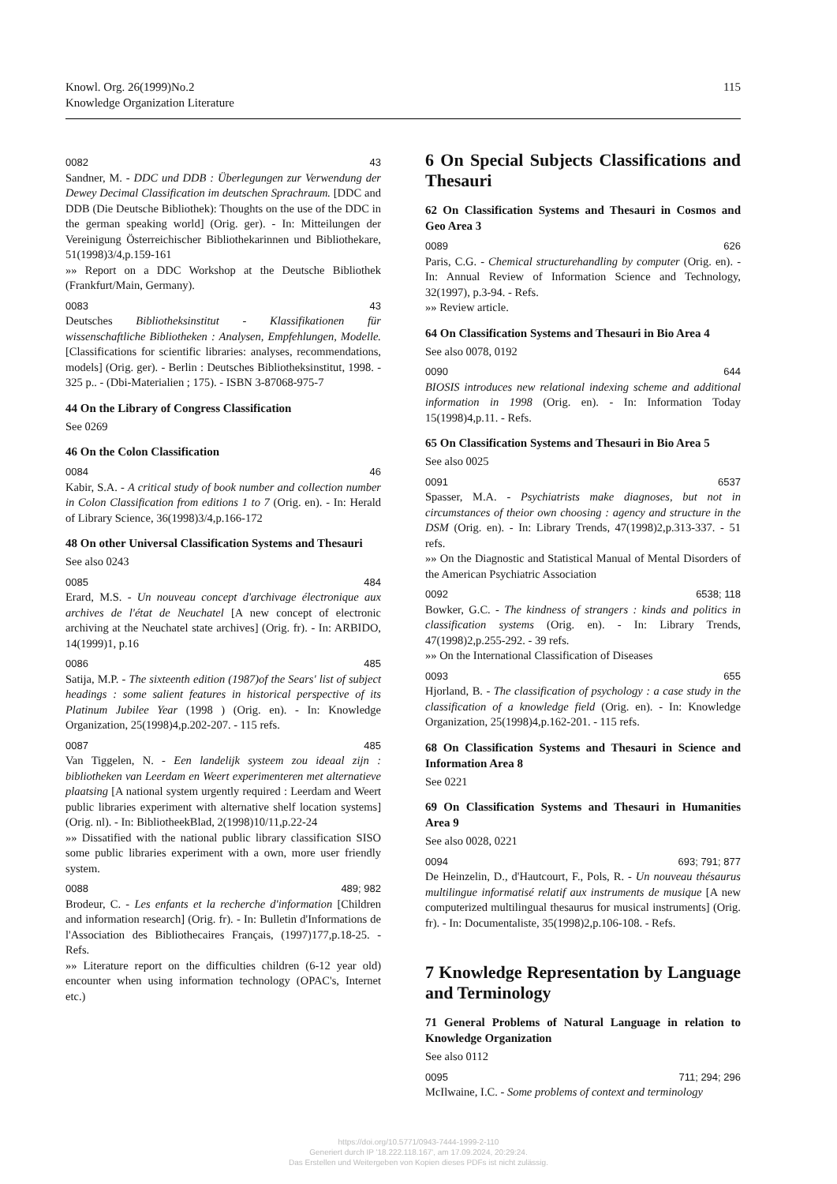Knowl. Org. 26(1999)No.2
Knowledge Organization Literature
115
0082 43
Sandner, M. - DDC und DDB : Überlegungen zur Verwendung der Dewey Decimal Classification im deutschen Sprachraum. [DDC and DDB (Die Deutsche Bibliothek): Thoughts on the use of the DDC in the german speaking world] (Orig. ger). - In: Mitteilungen der Vereinigung Österreichischer Bibliothekarinnen und Bibliothekare, 51(1998)3/4,p.159-161
»» Report on a DDC Workshop at the Deutsche Bibliothek (Frankfurt/Main, Germany).
0083 43
Deutsches Bibliotheksinstitut - Klassifikationen für wissenschaftliche Bibliotheken : Analysen, Empfehlungen, Modelle. [Classifications for scientific libraries: analyses, recommendations, models] (Orig. ger). - Berlin : Deutsches Bibliotheksinstitut, 1998. - 325 p.. - (Dbi-Materialien ; 175). - ISBN 3-87068-975-7
44 On the Library of Congress Classification
See 0269
46 On the Colon Classification
0084 46
Kabir, S.A. - A critical study of book number and collection number in Colon Classification from editions 1 to 7 (Orig. en). - In: Herald of Library Science, 36(1998)3/4,p.166-172
48 On other Universal Classification Systems and Thesauri
See also 0243
0085 484
Erard, M.S. - Un nouveau concept d'archivage électronique aux archives de l'état de Neuchatel [A new concept of electronic archiving at the Neuchatel state archives] (Orig. fr). - In: ARBIDO, 14(1999)1, p.16
0086 485
Satija, M.P. - The sixteenth edition (1987)of the Sears' list of subject headings : some salient features in historical perspective of its Platinum Jubilee Year (1998 ) (Orig. en). - In: Knowledge Organization, 25(1998)4,p.202-207. - 115 refs.
0087 485
Van Tiggelen, N. - Een landelijk systeem zou ideaal zijn : bibliotheken van Leerdam en Weert experimenteren met alternatieve plaatsing [A national system urgently required : Leerdam and Weert public libraries experiment with alternative shelf location systems] (Orig. nl). - In: BibliotheekBlad, 2(1998)10/11,p.22-24
»» Dissatified with the national public library classification SISO some public libraries experiment with a own, more user friendly system.
0088 489; 982
Brodeur, C. - Les enfants et la recherche d'information [Children and information research] (Orig. fr). - In: Bulletin d'Informations de l'Association des Bibliothecaires Français, (1997)177,p.18-25. - Refs.
»» Literature report on the difficulties children (6-12 year old) encounter when using information technology (OPAC's, Internet etc.)
6 On Special Subjects Classifications and Thesauri
62 On Classification Systems and Thesauri in Cosmos and Geo Area 3
0089 626
Paris, C.G. - Chemical structurehandling by computer (Orig. en). - In: Annual Review of Information Science and Technology, 32(1997), p.3-94. - Refs.
»» Review article.
64 On Classification Systems and Thesauri in Bio Area 4
See also 0078, 0192
0090 644
BIOSIS introduces new relational indexing scheme and additional information in 1998 (Orig. en). - In: Information Today 15(1998)4,p.11. - Refs.
65 On Classification Systems and Thesauri in Bio Area 5
See also 0025
0091 6537
Spasser, M.A. - Psychiatrists make diagnoses, but not in circumstances of theior own choosing : agency and structure in the DSM (Orig. en). - In: Library Trends, 47(1998)2,p.313-337. - 51 refs.
»» On the Diagnostic and Statistical Manual of Mental Disorders of the American Psychiatric Association
0092 6538; 118
Bowker, G.C. - The kindness of strangers : kinds and politics in classification systems (Orig. en). - In: Library Trends, 47(1998)2,p.255-292. - 39 refs.
»» On the International Classification of Diseases
0093 655
Hjorland, B. - The classification of psychology : a case study in the classification of a knowledge field (Orig. en). - In: Knowledge Organization, 25(1998)4,p.162-201. - 115 refs.
68 On Classification Systems and Thesauri in Science and Information Area 8
See 0221
69 On Classification Systems and Thesauri in Humanities Area 9
See also 0028, 0221
0094 693; 791; 877
De Heinzelin, D., d'Hautcourt, F., Pols, R. - Un nouveau thésaurus multilingue informatisé relatif aux instruments de musique [A new computerized multilingual thesaurus for musical instruments] (Orig. fr). - In: Documentaliste, 35(1998)2,p.106-108. - Refs.
7 Knowledge Representation by Language and Terminology
71 General Problems of Natural Language in relation to Knowledge Organization
See also 0112
0095 711; 294; 296
McIlwaine, I.C. - Some problems of context and terminology
https://doi.org/10.5771/0943-7444-1999-2-110
Generiert durch IP '18.222.118.167', am 17.09.2024, 20:29:24.
Das Erstellen und Weitergeben von Kopien dieses PDFs ist nicht zulässig.